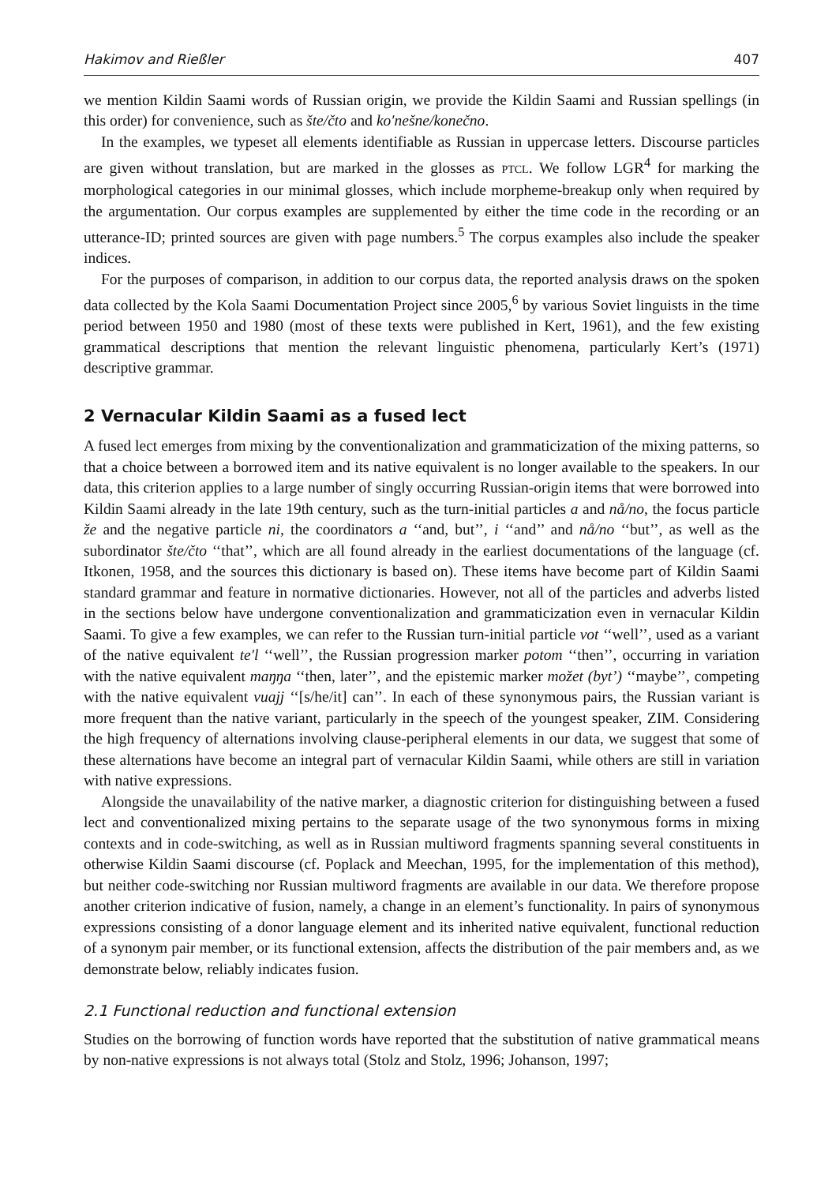Hakimov and Rießler 407
we mention Kildin Saami words of Russian origin, we provide the Kildin Saami and Russian spellings (in this order) for convenience, such as šte/čto and ko′nešne/konečno.
In the examples, we typeset all elements identifiable as Russian in uppercase letters. Discourse particles are given without translation, but are marked in the glosses as PTCL. We follow LGR<sup>4</sup> for marking the morphological categories in our minimal glosses, which include morpheme-breakup only when required by the argumentation. Our corpus examples are supplemented by either the time code in the recording or an utterance-ID; printed sources are given with page numbers.<sup>5</sup> The corpus examples also include the speaker indices.
For the purposes of comparison, in addition to our corpus data, the reported analysis draws on the spoken data collected by the Kola Saami Documentation Project since 2005,<sup>6</sup> by various Soviet linguists in the time period between 1950 and 1980 (most of these texts were published in Kert, 1961), and the few existing grammatical descriptions that mention the relevant linguistic phenomena, particularly Kert’s (1971) descriptive grammar.
2 Vernacular Kildin Saami as a fused lect
A fused lect emerges from mixing by the conventionalization and grammaticization of the mixing patterns, so that a choice between a borrowed item and its native equivalent is no longer available to the speakers. In our data, this criterion applies to a large number of singly occurring Russian-origin items that were borrowed into Kildin Saami already in the late 19th century, such as the turn-initial particles a and nå/no, the focus particle že and the negative particle ni, the coordinators a ‘‘and, but’’, i ‘‘and’’ and nå/no ‘‘but’’, as well as the subordinator šte/čto ‘‘that’’, which are all found already in the earliest documentations of the language (cf. Itkonen, 1958, and the sources this dictionary is based on). These items have become part of Kildin Saami standard grammar and feature in normative dictionaries. However, not all of the particles and adverbs listed in the sections below have undergone conventionalization and grammaticization even in vernacular Kildin Saami. To give a few examples, we can refer to the Russian turn-initial particle vot ‘‘well’’, used as a variant of the native equivalent te′l ‘‘well’’, the Russian progression marker potom ‘‘then’’, occurring in variation with the native equivalent maŋŋa ‘‘then, later’’, and the epistemic marker možet (byt’) ‘‘maybe’’, competing with the native equivalent vuajj ‘‘[s/he/it] can’’. In each of these synonymous pairs, the Russian variant is more frequent than the native variant, particularly in the speech of the youngest speaker, ZIM. Considering the high frequency of alternations involving clause-peripheral elements in our data, we suggest that some of these alternations have become an integral part of vernacular Kildin Saami, while others are still in variation with native expressions.
Alongside the unavailability of the native marker, a diagnostic criterion for distinguishing between a fused lect and conventionalized mixing pertains to the separate usage of the two synonymous forms in mixing contexts and in code-switching, as well as in Russian multiword fragments spanning several constituents in otherwise Kildin Saami discourse (cf. Poplack and Meechan, 1995, for the implementation of this method), but neither code-switching nor Russian multiword fragments are available in our data. We therefore propose another criterion indicative of fusion, namely, a change in an element’s functionality. In pairs of synonymous expressions consisting of a donor language element and its inherited native equivalent, functional reduction of a synonym pair member, or its functional extension, affects the distribution of the pair members and, as we demonstrate below, reliably indicates fusion.
2.1 Functional reduction and functional extension
Studies on the borrowing of function words have reported that the substitution of native grammatical means by non-native expressions is not always total (Stolz and Stolz, 1996; Johanson, 1997;